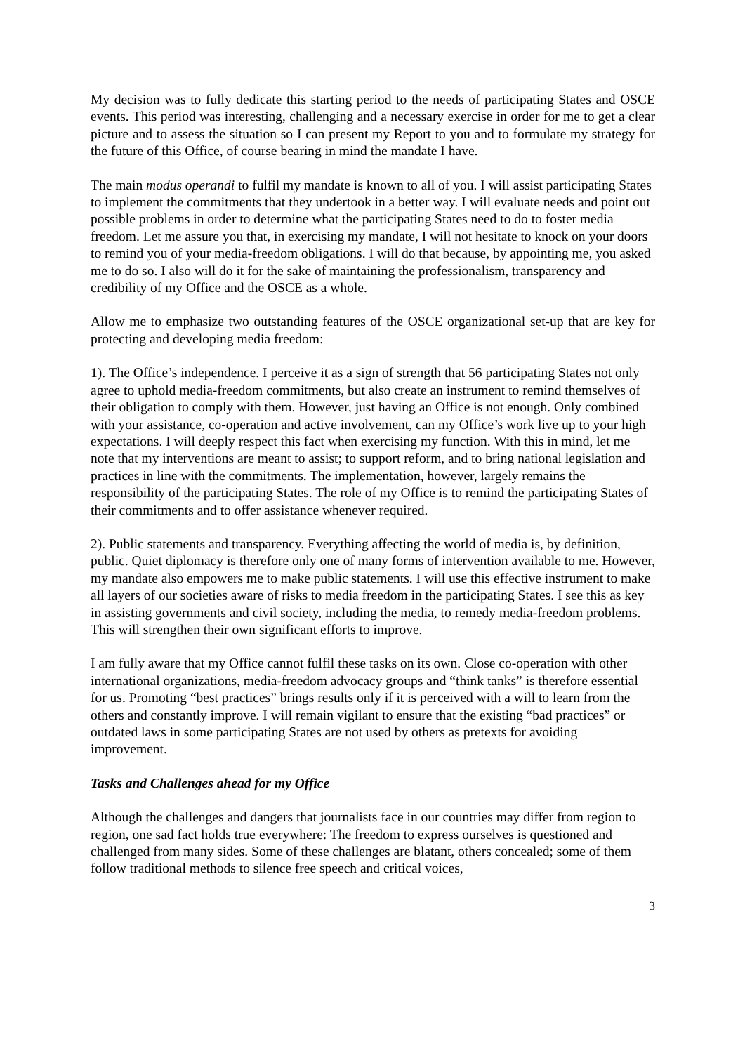My decision was to fully dedicate this starting period to the needs of participating States and OSCE events. This period was interesting, challenging and a necessary exercise in order for me to get a clear picture and to assess the situation so I can present my Report to you and to formulate my strategy for the future of this Office, of course bearing in mind the mandate I have.
The main modus operandi to fulfil my mandate is known to all of you. I will assist participating States to implement the commitments that they undertook in a better way. I will evaluate needs and point out possible problems in order to determine what the participating States need to do to foster media freedom. Let me assure you that, in exercising my mandate, I will not hesitate to knock on your doors to remind you of your media-freedom obligations. I will do that because, by appointing me, you asked me to do so. I also will do it for the sake of maintaining the professionalism, transparency and credibility of my Office and the OSCE as a whole.
Allow me to emphasize two outstanding features of the OSCE organizational set-up that are key for protecting and developing media freedom:
1). The Office’s independence. I perceive it as a sign of strength that 56 participating States not only agree to uphold media-freedom commitments, but also create an instrument to remind themselves of their obligation to comply with them. However, just having an Office is not enough. Only combined with your assistance, co-operation and active involvement, can my Office’s work live up to your high expectations. I will deeply respect this fact when exercising my function. With this in mind, let me note that my interventions are meant to assist; to support reform, and to bring national legislation and practices in line with the commitments. The implementation, however, largely remains the responsibility of the participating States. The role of my Office is to remind the participating States of their commitments and to offer assistance whenever required.
2). Public statements and transparency. Everything affecting the world of media is, by definition, public. Quiet diplomacy is therefore only one of many forms of intervention available to me. However, my mandate also empowers me to make public statements. I will use this effective instrument to make all layers of our societies aware of risks to media freedom in the participating States. I see this as key in assisting governments and civil society, including the media, to remedy media-freedom problems. This will strengthen their own significant efforts to improve.
I am fully aware that my Office cannot fulfil these tasks on its own. Close co-operation with other international organizations, media-freedom advocacy groups and “think tanks” is therefore essential for us. Promoting “best practices” brings results only if it is perceived with a will to learn from the others and constantly improve. I will remain vigilant to ensure that the existing “bad practices” or outdated laws in some participating States are not used by others as pretexts for avoiding improvement.
Tasks and Challenges ahead for my Office
Although the challenges and dangers that journalists face in our countries may differ from region to region, one sad fact holds true everywhere: The freedom to express ourselves is questioned and challenged from many sides. Some of these challenges are blatant, others concealed; some of them follow traditional methods to silence free speech and critical voices,
3